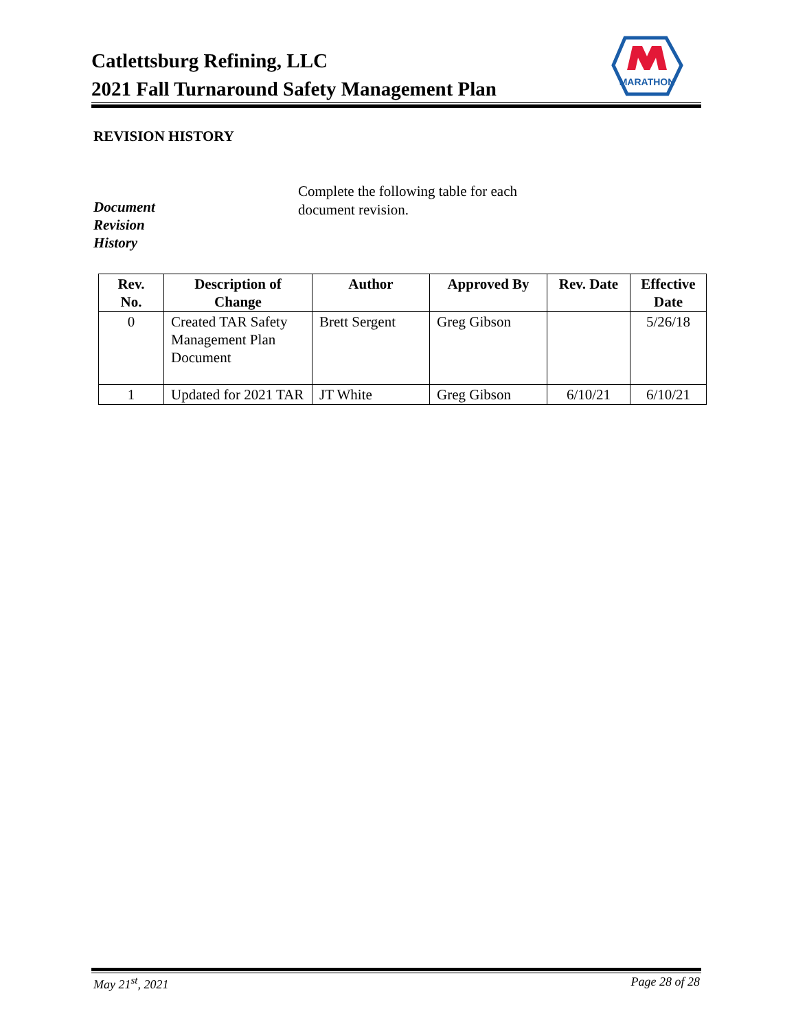Catlettsburg Refining, LLC
2021 Fall Turnaround Safety Management Plan
MARATHON
REVISION HISTORY
Document
Revision
History
Complete the following table for each document revision.
| Rev. No. | Description of Change | Author | Approved By | Rev. Date | Effective Date |
| --- | --- | --- | --- | --- | --- |
| 0 | Created TAR Safety Management Plan Document | Brett Sergent | Greg Gibson | | 5/26/18 |
| 1 | Updated for 2021 TAR | JT White | Greg Gibson | 6/10/21 | 6/10/21 |
May 21<sup>st</sup>, 2021 Page 28 of 28